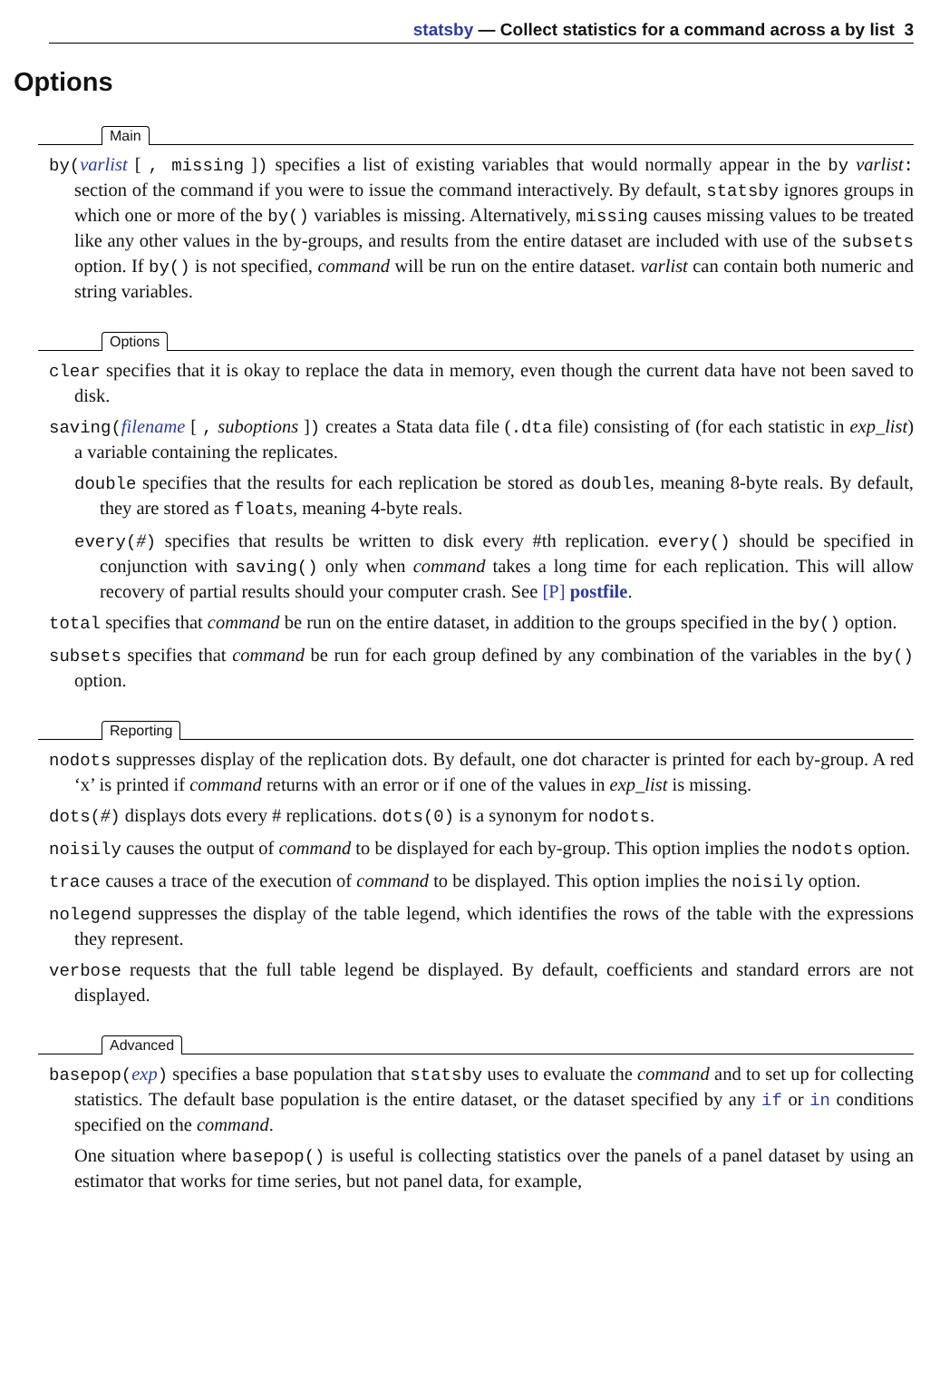statsby — Collect statistics for a command across a by list 3
Options
Main
by(varlist [ , missing ]) specifies a list of existing variables that would normally appear in the by varlist: section of the command if you were to issue the command interactively. By default, statsby ignores groups in which one or more of the by() variables is missing. Alternatively, missing causes missing values to be treated like any other values in the by-groups, and results from the entire dataset are included with use of the subsets option. If by() is not specified, command will be run on the entire dataset. varlist can contain both numeric and string variables.
Options
clear specifies that it is okay to replace the data in memory, even though the current data have not been saved to disk.
saving(filename [ , suboptions ]) creates a Stata data file (.dta file) consisting of (for each statistic in exp_list) a variable containing the replicates.
double specifies that the results for each replication be stored as doubles, meaning 8-byte reals. By default, they are stored as floats, meaning 4-byte reals.
every(#) specifies that results be written to disk every #th replication. every() should be specified in conjunction with saving() only when command takes a long time for each replication. This will allow recovery of partial results should your computer crash. See [P] postfile.
total specifies that command be run on the entire dataset, in addition to the groups specified in the by() option.
subsets specifies that command be run for each group defined by any combination of the variables in the by() option.
Reporting
nodots suppresses display of the replication dots. By default, one dot character is printed for each by-group. A red ‘x’ is printed if command returns with an error or if one of the values in exp_list is missing.
dots(#) displays dots every # replications. dots(0) is a synonym for nodots.
noisily causes the output of command to be displayed for each by-group. This option implies the nodots option.
trace causes a trace of the execution of command to be displayed. This option implies the noisily option.
nolegend suppresses the display of the table legend, which identifies the rows of the table with the expressions they represent.
verbose requests that the full table legend be displayed. By default, coefficients and standard errors are not displayed.
Advanced
basepop(exp) specifies a base population that statsby uses to evaluate the command and to set up for collecting statistics. The default base population is the entire dataset, or the dataset specified by any if or in conditions specified on the command.
One situation where basepop() is useful is collecting statistics over the panels of a panel dataset by using an estimator that works for time series, but not panel data, for example,